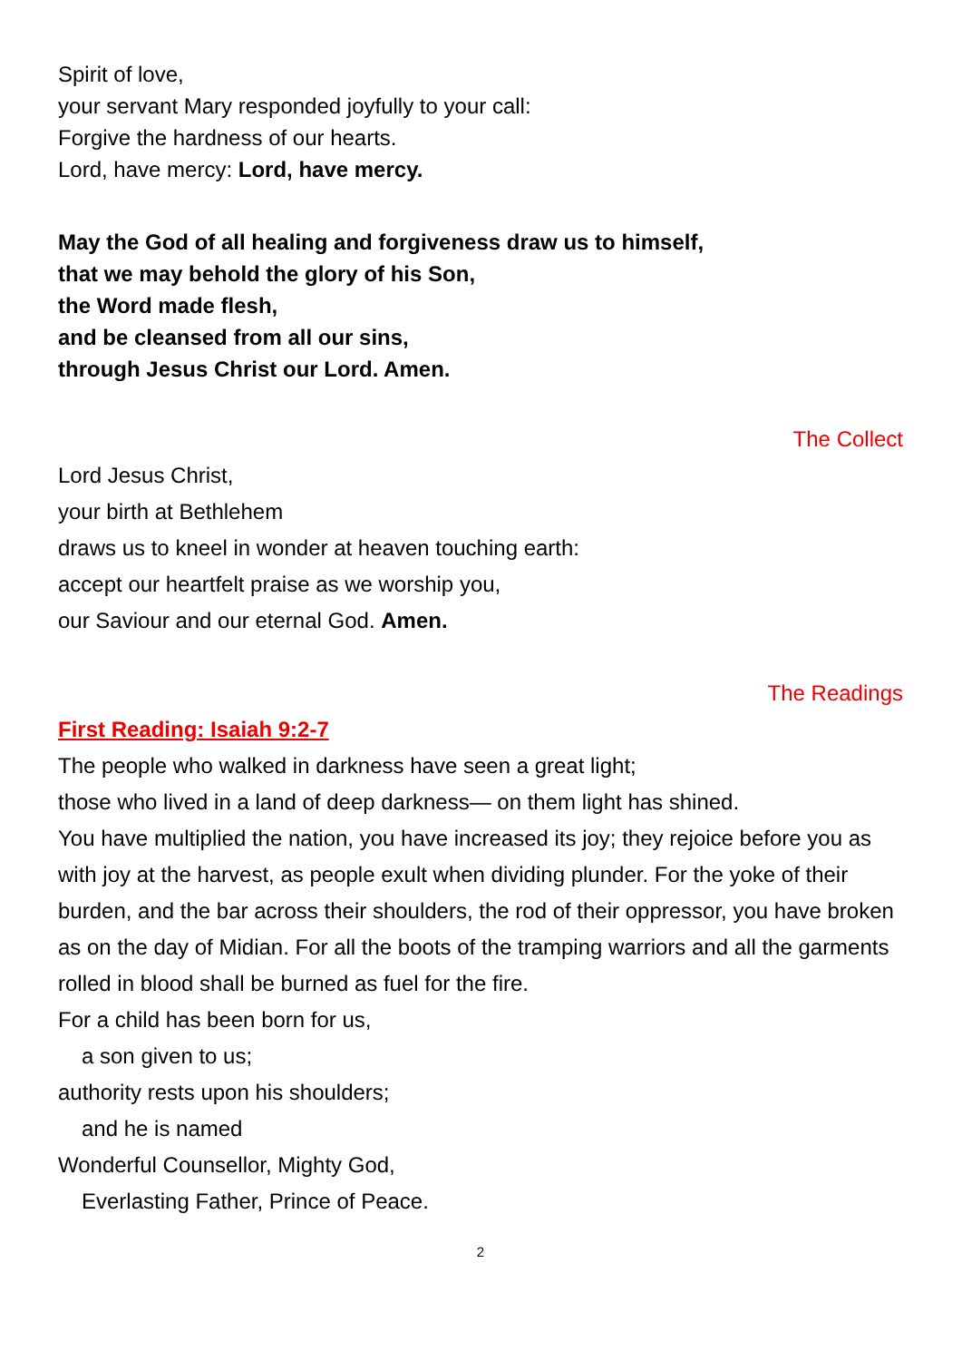Spirit of love,
your servant Mary responded joyfully to your call:
Forgive the hardness of our hearts.
Lord, have mercy: Lord, have mercy.
May the God of all healing and forgiveness draw us to himself,
that we may behold the glory of his Son,
the Word made flesh,
and be cleansed from all our sins,
through Jesus Christ our Lord. Amen.
The Collect
Lord Jesus Christ,
your birth at Bethlehem
draws us to kneel in wonder at heaven touching earth:
accept our heartfelt praise as we worship you,
our Saviour and our eternal God. Amen.
The Readings
First Reading: Isaiah 9:2-7
The people who walked in darkness have seen a great light;
those who lived in a land of deep darkness— on them light has shined.
You have multiplied the nation, you have increased its joy; they rejoice before you as with joy at the harvest, as people exult when dividing plunder. For the yoke of their burden, and the bar across their shoulders, the rod of their oppressor, you have broken as on the day of Midian. For all the boots of the tramping warriors and all the garments rolled in blood shall be burned as fuel for the fire.
For a child has been born for us,
a son given to us;
authority rests upon his shoulders;
and he is named
Wonderful Counsellor, Mighty God,
Everlasting Father, Prince of Peace.
2